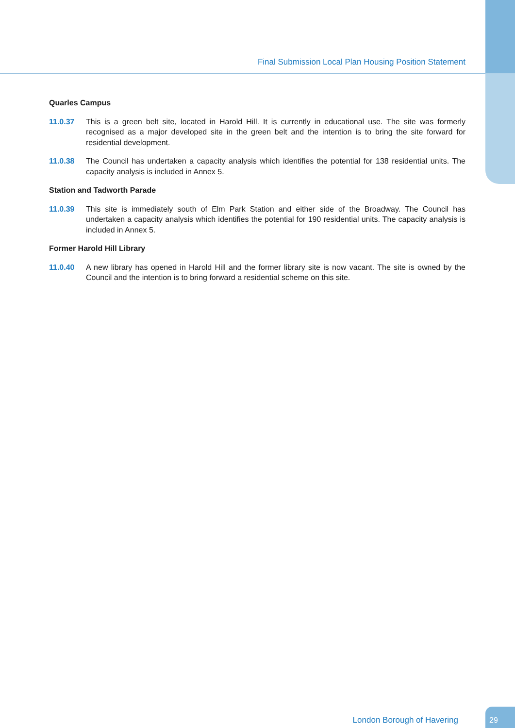Final Submission Local Plan Housing Position Statement
Quarles Campus
11.0.37 This is a green belt site, located in Harold Hill. It is currently in educational use. The site was formerly recognised as a major developed site in the green belt and the intention is to bring the site forward for residential development.
11.0.38 The Council has undertaken a capacity analysis which identifies the potential for 138 residential units. The capacity analysis is included in Annex 5.
Station and Tadworth Parade
11.0.39 This site is immediately south of Elm Park Station and either side of the Broadway. The Council has undertaken a capacity analysis which identifies the potential for 190 residential units. The capacity analysis is included in Annex 5.
Former Harold Hill Library
11.0.40 A new library has opened in Harold Hill and the former library site is now vacant. The site is owned by the Council and the intention is to bring forward a residential scheme on this site.
London Borough of Havering
29